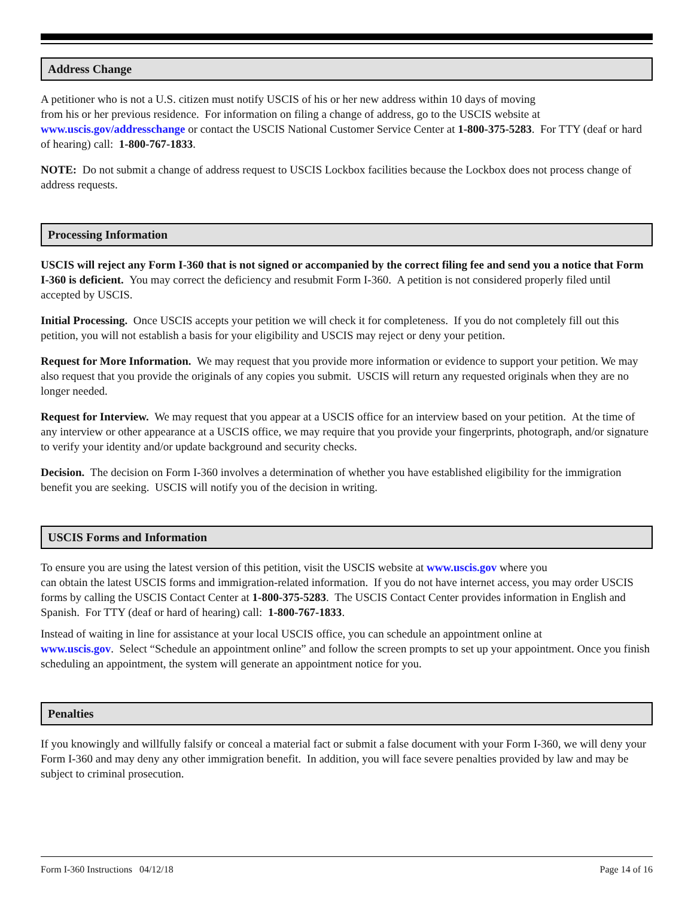Address Change
A petitioner who is not a U.S. citizen must notify USCIS of his or her new address within 10 days of moving
from his or her previous residence. For information on filing a change of address, go to the USCIS website at www.uscis.gov/addresschange or contact the USCIS National Customer Service Center at 1-800-375-5283. For TTY (deaf or hard of hearing) call: 1-800-767-1833.
NOTE: Do not submit a change of address request to USCIS Lockbox facilities because the Lockbox does not process change of address requests.
Processing Information
USCIS will reject any Form I-360 that is not signed or accompanied by the correct filing fee and send you a notice that Form I-360 is deficient. You may correct the deficiency and resubmit Form I-360. A petition is not considered properly filed until accepted by USCIS.
Initial Processing. Once USCIS accepts your petition we will check it for completeness. If you do not completely fill out this petition, you will not establish a basis for your eligibility and USCIS may reject or deny your petition.
Request for More Information. We may request that you provide more information or evidence to support your petition. We may also request that you provide the originals of any copies you submit. USCIS will return any requested originals when they are no longer needed.
Request for Interview. We may request that you appear at a USCIS office for an interview based on your petition. At the time of any interview or other appearance at a USCIS office, we may require that you provide your fingerprints, photograph, and/or signature to verify your identity and/or update background and security checks.
Decision. The decision on Form I-360 involves a determination of whether you have established eligibility for the immigration benefit you are seeking. USCIS will notify you of the decision in writing.
USCIS Forms and Information
To ensure you are using the latest version of this petition, visit the USCIS website at www.uscis.gov where you
can obtain the latest USCIS forms and immigration-related information. If you do not have internet access, you may order USCIS forms by calling the USCIS Contact Center at 1-800-375-5283. The USCIS Contact Center provides information in English and Spanish. For TTY (deaf or hard of hearing) call: 1-800-767-1833.
Instead of waiting in line for assistance at your local USCIS office, you can schedule an appointment online at
www.uscis.gov. Select “Schedule an appointment online” and follow the screen prompts to set up your appointment. Once you finish scheduling an appointment, the system will generate an appointment notice for you.
Penalties
If you knowingly and willfully falsify or conceal a material fact or submit a false document with your Form I-360, we will deny your Form I-360 and may deny any other immigration benefit. In addition, you will face severe penalties provided by law and may be subject to criminal prosecution.
Form I-360 Instructions 04/12/18 Page 14 of 16